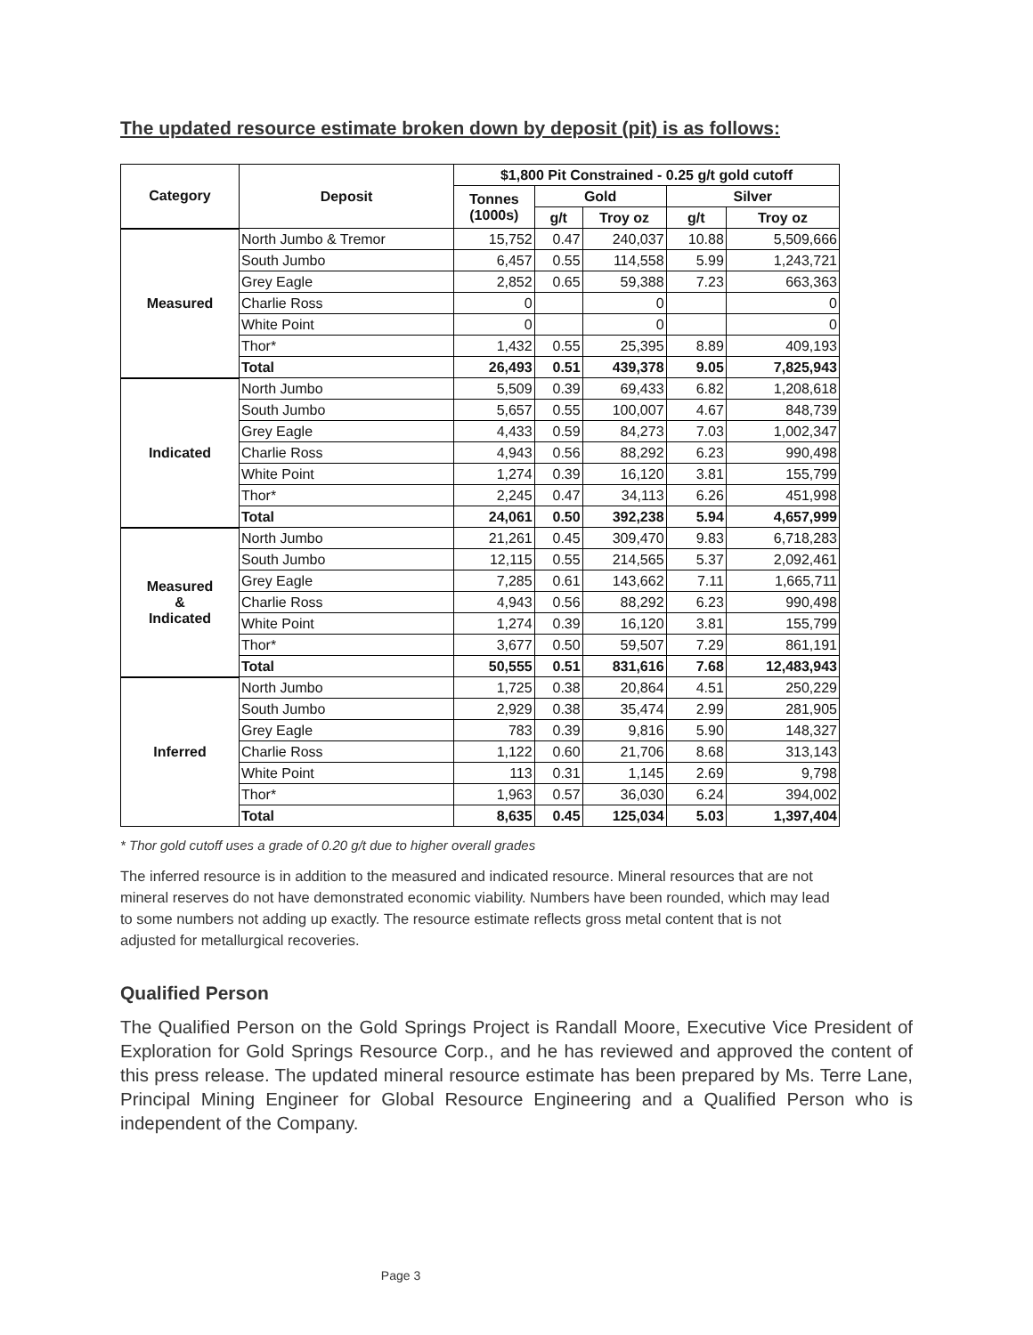The updated resource estimate broken down by deposit (pit) is as follows:
| Category | Deposit | $1,800 Pit Constrained - 0.25 g/t gold cutoff | | | | |
| --- | --- | --- | --- | --- | --- | --- |
| | | Tonnes (1000s) | Gold | | Silver | |
| | | | g/t | Troy oz | g/t | Troy oz |
| Measured | North Jumbo & Tremor | 15,752 | 0.47 | 240,037 | 10.88 | 5,509,666 |
| | South Jumbo | 6,457 | 0.55 | 114,558 | 5.99 | 1,243,721 |
| | Grey Eagle | 2,852 | 0.65 | 59,388 | 7.23 | 663,363 |
| | Charlie Ross | 0 | | 0 | | 0 |
| | White Point | 0 | | 0 | | 0 |
| | Thor* | 1,432 | 0.55 | 25,395 | 8.89 | 409,193 |
| | Total | 26,493 | 0.51 | 439,378 | 9.05 | 7,825,943 |
| Indicated | North Jumbo | 5,509 | 0.39 | 69,433 | 6.82 | 1,208,618 |
| | South Jumbo | 5,657 | 0.55 | 100,007 | 4.67 | 848,739 |
| | Grey Eagle | 4,433 | 0.59 | 84,273 | 7.03 | 1,002,347 |
| | Charlie Ross | 4,943 | 0.56 | 88,292 | 6.23 | 990,498 |
| | White Point | 1,274 | 0.39 | 16,120 | 3.81 | 155,799 |
| | Thor* | 2,245 | 0.47 | 34,113 | 6.26 | 451,998 |
| | Total | 24,061 | 0.50 | 392,238 | 5.94 | 4,657,999 |
| Measured & Indicated | North Jumbo | 21,261 | 0.45 | 309,470 | 9.83 | 6,718,283 |
| | South Jumbo | 12,115 | 0.55 | 214,565 | 5.37 | 2,092,461 |
| | Grey Eagle | 7,285 | 0.61 | 143,662 | 7.11 | 1,665,711 |
| | Charlie Ross | 4,943 | 0.56 | 88,292 | 6.23 | 990,498 |
| | White Point | 1,274 | 0.39 | 16,120 | 3.81 | 155,799 |
| | Thor* | 3,677 | 0.50 | 59,507 | 7.29 | 861,191 |
| | Total | 50,555 | 0.51 | 831,616 | 7.68 | 12,483,943 |
| Inferred | North Jumbo | 1,725 | 0.38 | 20,864 | 4.51 | 250,229 |
| | South Jumbo | 2,929 | 0.38 | 35,474 | 2.99 | 281,905 |
| | Grey Eagle | 783 | 0.39 | 9,816 | 5.90 | 148,327 |
| | Charlie Ross | 1,122 | 0.60 | 21,706 | 8.68 | 313,143 |
| | White Point | 113 | 0.31 | 1,145 | 2.69 | 9,798 |
| | Thor* | 1,963 | 0.57 | 36,030 | 6.24 | 394,002 |
| | Total | 8,635 | 0.45 | 125,034 | 5.03 | 1,397,404 |
* Thor gold cutoff uses a grade of 0.20 g/t due to higher overall grades
The inferred resource is in addition to the measured and indicated resource. Mineral resources that are not mineral reserves do not have demonstrated economic viability. Numbers have been rounded, which may lead to some numbers not adding up exactly. The resource estimate reflects gross metal content that is not adjusted for metallurgical recoveries.
Qualified Person
The Qualified Person on the Gold Springs Project is Randall Moore, Executive Vice President of Exploration for Gold Springs Resource Corp., and he has reviewed and approved the content of this press release. The updated mineral resource estimate has been prepared by Ms. Terre Lane, Principal Mining Engineer for Global Resource Engineering and a Qualified Person who is independent of the Company.
Page 3